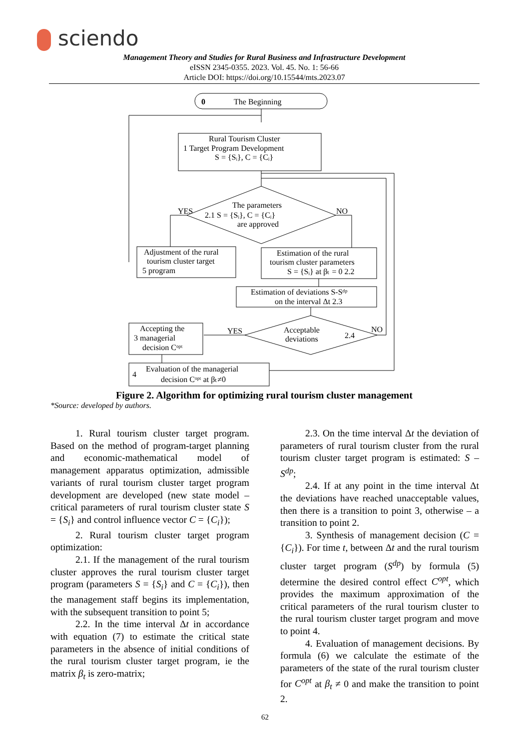sciendo
Management Theory and Studies for Rural Business and Infrastructure Development
eISSN 2345-0355. 2023. Vol. 45. No. 1: 56-66
Article DOI: https://doi.org/10.15544/mts.2023.07
0
The Beginning
Rural Tourism Cluster
1 Target Program Development
S = {Sᵢ}, C = {Cᵢ}
YES
NO
The parameters
2.1 S = {Sᵢ}, C = {Cᵢ}
are approved
Adjustment of the rural
tourism cluster target
5 program
Estimation of the rural
tourism cluster parameters
S = {Sᵢ} at βₜ = 0 2.2
Estimation of deviations S-Sᵈᵖ
on the interval Δt 2.3
YES
NO
Acceptable
deviations
2.4
Accepting the
3 managerial
decision Cᵒᵖᵗ
4
Evaluation of the managerial
decision Cᵒᵖᵗ at βₜ≠0
Figure 2. Algorithm for optimizing rural tourism cluster management
*Source: developed by authors.
1. Rural tourism cluster target program. Based on the method of program-target planning and economic-mathematical model of management apparatus optimization, admissible variants of rural tourism cluster target program development are developed (new state model – critical parameters of rural tourism cluster state S = {S<sub>i</sub>} and control influence vector C = {C<sub>i</sub>});
2. Rural tourism cluster target program optimization:
2.1. If the management of the rural tourism cluster approves the rural tourism cluster target program (parameters S = {S<sub>i</sub>} and C = {C<sub>i</sub>}), then the management staff begins its implementation, with the subsequent transition to point 5;
2.2. In the time interval Δt in accordance with equation (7) to estimate the critical state parameters in the absence of initial conditions of the rural tourism cluster target program, ie the matrix β<sub>t</sub> is zero-matrix;
2.3. On the time interval Δt the deviation of parameters of rural tourism cluster from the rural tourism cluster target program is estimated: S – S<sup>dp</sup>;
2.4. If at any point in the time interval Δt the deviations have reached unacceptable values, then there is a transition to point 3, otherwise – a transition to point 2.
3. Synthesis of management decision (C = {C<sub>i</sub>}). For time t, between Δt and the rural tourism cluster target program (S<sup>dp</sup>) by formula (5) determine the desired control effect C<sup>opt</sup>, which provides the maximum approximation of the critical parameters of the rural tourism cluster to the rural tourism cluster target program and move to point 4.
4. Evaluation of management decisions. By formula (6) we calculate the estimate of the parameters of the state of the rural tourism cluster for C<sup>opt</sup> at β<sub>t</sub> ≠ 0 and make the transition to point 2.
62